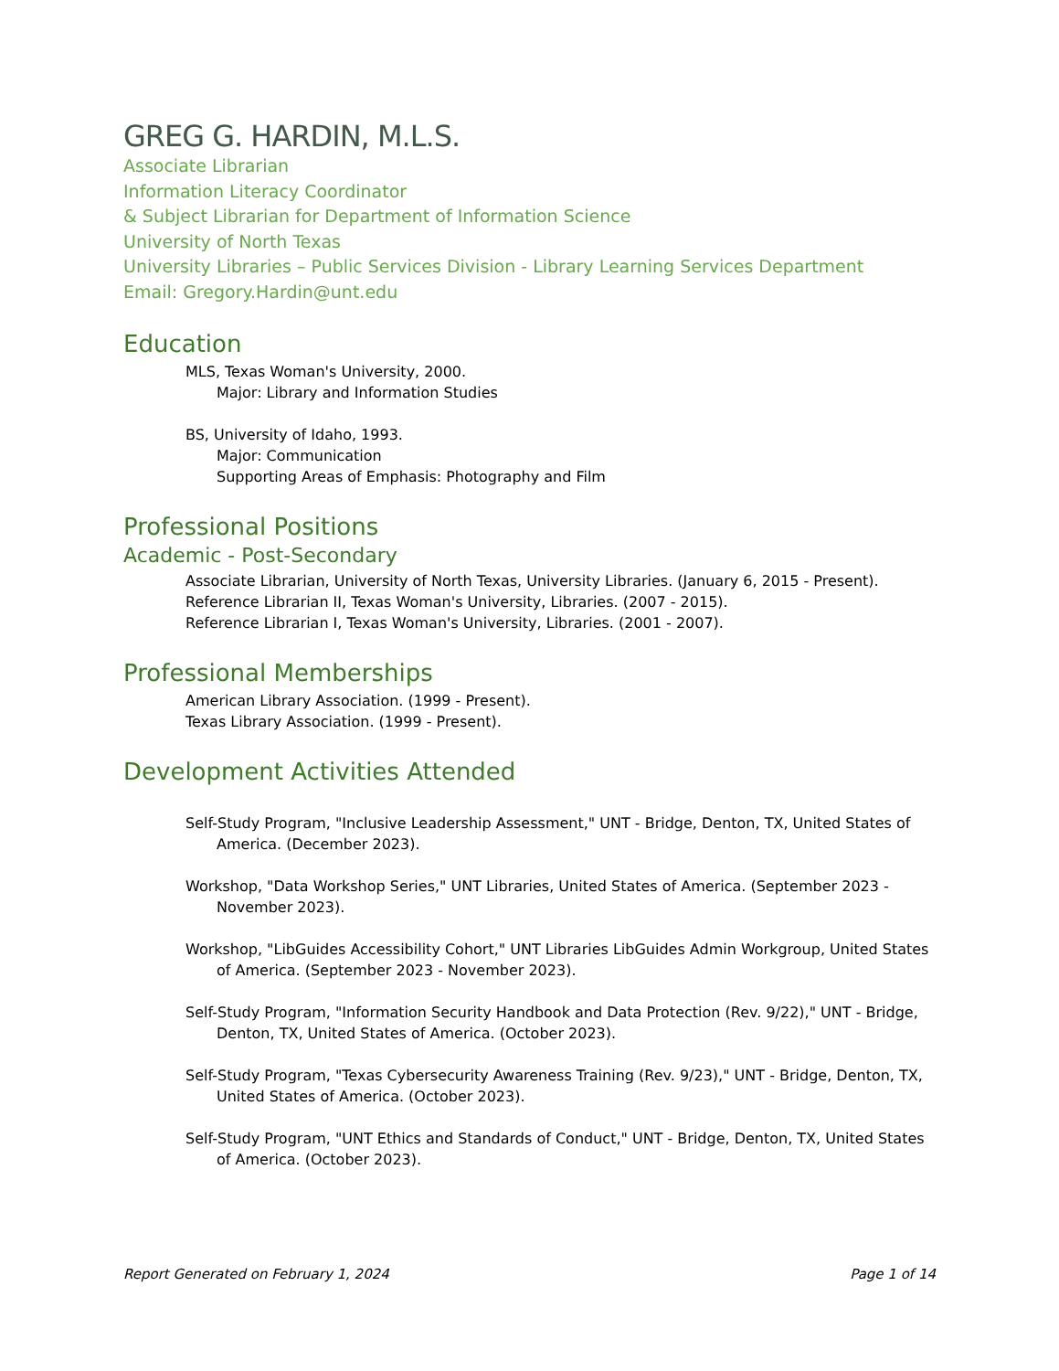GREG G. HARDIN, M.L.S.
Associate Librarian
Information Literacy Coordinator
& Subject Librarian for Department of Information Science
University of North Texas
University Libraries – Public Services Division - Library Learning Services Department
Email: Gregory.Hardin@unt.edu
Education
MLS, Texas Woman's University, 2000.
Major: Library and Information Studies
BS, University of Idaho, 1993.
Major: Communication
Supporting Areas of Emphasis: Photography and Film
Professional Positions
Academic - Post-Secondary
Associate Librarian, University of North Texas, University Libraries. (January 6, 2015 - Present).
Reference Librarian II, Texas Woman's University, Libraries. (2007 - 2015).
Reference Librarian I, Texas Woman's University, Libraries. (2001 - 2007).
Professional Memberships
American Library Association. (1999 - Present).
Texas Library Association. (1999 - Present).
Development Activities Attended
Self-Study Program, "Inclusive Leadership Assessment," UNT - Bridge, Denton, TX, United States of America. (December 2023).
Workshop, "Data Workshop Series," UNT Libraries, United States of America. (September 2023 - November 2023).
Workshop, "LibGuides Accessibility Cohort," UNT Libraries LibGuides Admin Workgroup, United States of America. (September 2023 - November 2023).
Self-Study Program, "Information Security Handbook and Data Protection (Rev. 9/22)," UNT - Bridge, Denton, TX, United States of America. (October 2023).
Self-Study Program, "Texas Cybersecurity Awareness Training (Rev. 9/23)," UNT - Bridge, Denton, TX, United States of America. (October 2023).
Self-Study Program, "UNT Ethics and Standards of Conduct," UNT - Bridge, Denton, TX, United States of America. (October 2023).
Report Generated on February 1, 2024 Page 1 of 14